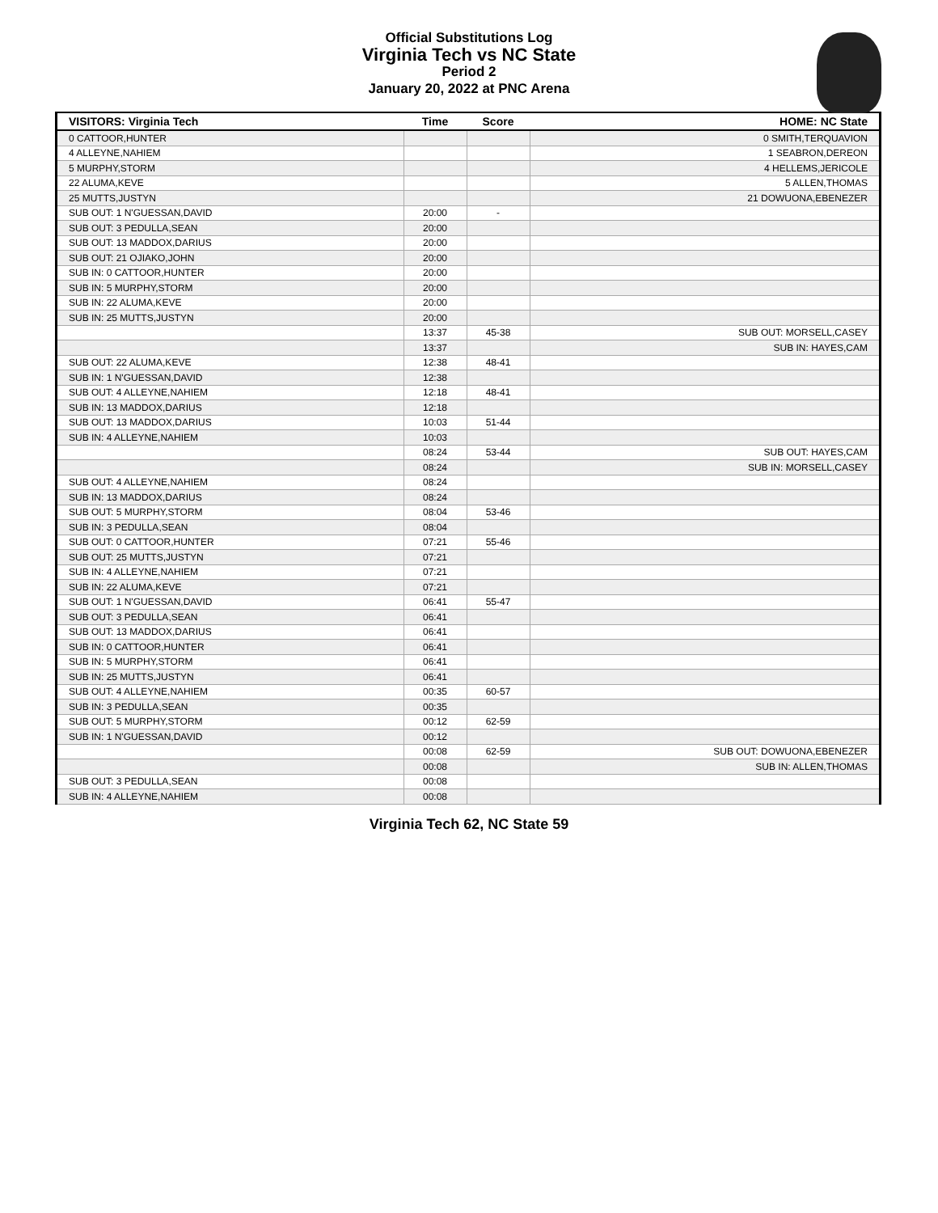Official Substitutions Log
Virginia Tech vs NC State
Period 2
January 20, 2022 at PNC Arena
| VISITORS: Virginia Tech | Time | Score | HOME: NC State |
| --- | --- | --- | --- |
| 0 CATTOOR,HUNTER | | | 0 SMITH,TERQUAVION |
| 4 ALLEYNE,NAHIEM | | | 1 SEABRON,DEREON |
| 5 MURPHY,STORM | | | 4 HELLEMS,JERICOLE |
| 22 ALUMA,KEVE | | | 5 ALLEN,THOMAS |
| 25 MUTTS,JUSTYN | | | 21 DOWUONA,EBENEZER |
| SUB OUT: 1 N'GUESSAN,DAVID | 20:00 | - | |
| SUB OUT: 3 PEDULLA,SEAN | 20:00 | | |
| SUB OUT: 13 MADDOX,DARIUS | 20:00 | | |
| SUB OUT: 21 OJIAKO,JOHN | 20:00 | | |
| SUB IN: 0 CATTOOR,HUNTER | 20:00 | | |
| SUB IN: 5 MURPHY,STORM | 20:00 | | |
| SUB IN: 22 ALUMA,KEVE | 20:00 | | |
| SUB IN: 25 MUTTS,JUSTYN | 20:00 | | |
| | 13:37 | 45-38 | SUB OUT: MORSELL,CASEY |
| | 13:37 | | SUB IN: HAYES,CAM |
| SUB OUT: 22 ALUMA,KEVE | 12:38 | 48-41 | |
| SUB IN: 1 N'GUESSAN,DAVID | 12:38 | | |
| SUB OUT: 4 ALLEYNE,NAHIEM | 12:18 | 48-41 | |
| SUB IN: 13 MADDOX,DARIUS | 12:18 | | |
| SUB OUT: 13 MADDOX,DARIUS | 10:03 | 51-44 | |
| SUB IN: 4 ALLEYNE,NAHIEM | 10:03 | | |
| | 08:24 | 53-44 | SUB OUT: HAYES,CAM |
| | 08:24 | | SUB IN: MORSELL,CASEY |
| SUB OUT: 4 ALLEYNE,NAHIEM | 08:24 | | |
| SUB IN: 13 MADDOX,DARIUS | 08:24 | | |
| SUB OUT: 5 MURPHY,STORM | 08:04 | 53-46 | |
| SUB IN: 3 PEDULLA,SEAN | 08:04 | | |
| SUB OUT: 0 CATTOOR,HUNTER | 07:21 | 55-46 | |
| SUB OUT: 25 MUTTS,JUSTYN | 07:21 | | |
| SUB IN: 4 ALLEYNE,NAHIEM | 07:21 | | |
| SUB IN: 22 ALUMA,KEVE | 07:21 | | |
| SUB OUT: 1 N'GUESSAN,DAVID | 06:41 | 55-47 | |
| SUB OUT: 3 PEDULLA,SEAN | 06:41 | | |
| SUB OUT: 13 MADDOX,DARIUS | 06:41 | | |
| SUB IN: 0 CATTOOR,HUNTER | 06:41 | | |
| SUB IN: 5 MURPHY,STORM | 06:41 | | |
| SUB IN: 25 MUTTS,JUSTYN | 06:41 | | |
| SUB OUT: 4 ALLEYNE,NAHIEM | 00:35 | 60-57 | |
| SUB IN: 3 PEDULLA,SEAN | 00:35 | | |
| SUB OUT: 5 MURPHY,STORM | 00:12 | 62-59 | |
| SUB IN: 1 N'GUESSAN,DAVID | 00:12 | | |
| | 00:08 | 62-59 | SUB OUT: DOWUONA,EBENEZER |
| | 00:08 | | SUB IN: ALLEN,THOMAS |
| SUB OUT: 3 PEDULLA,SEAN | 00:08 | | |
| SUB IN: 4 ALLEYNE,NAHIEM | 00:08 | | |
Virginia Tech 62, NC State 59